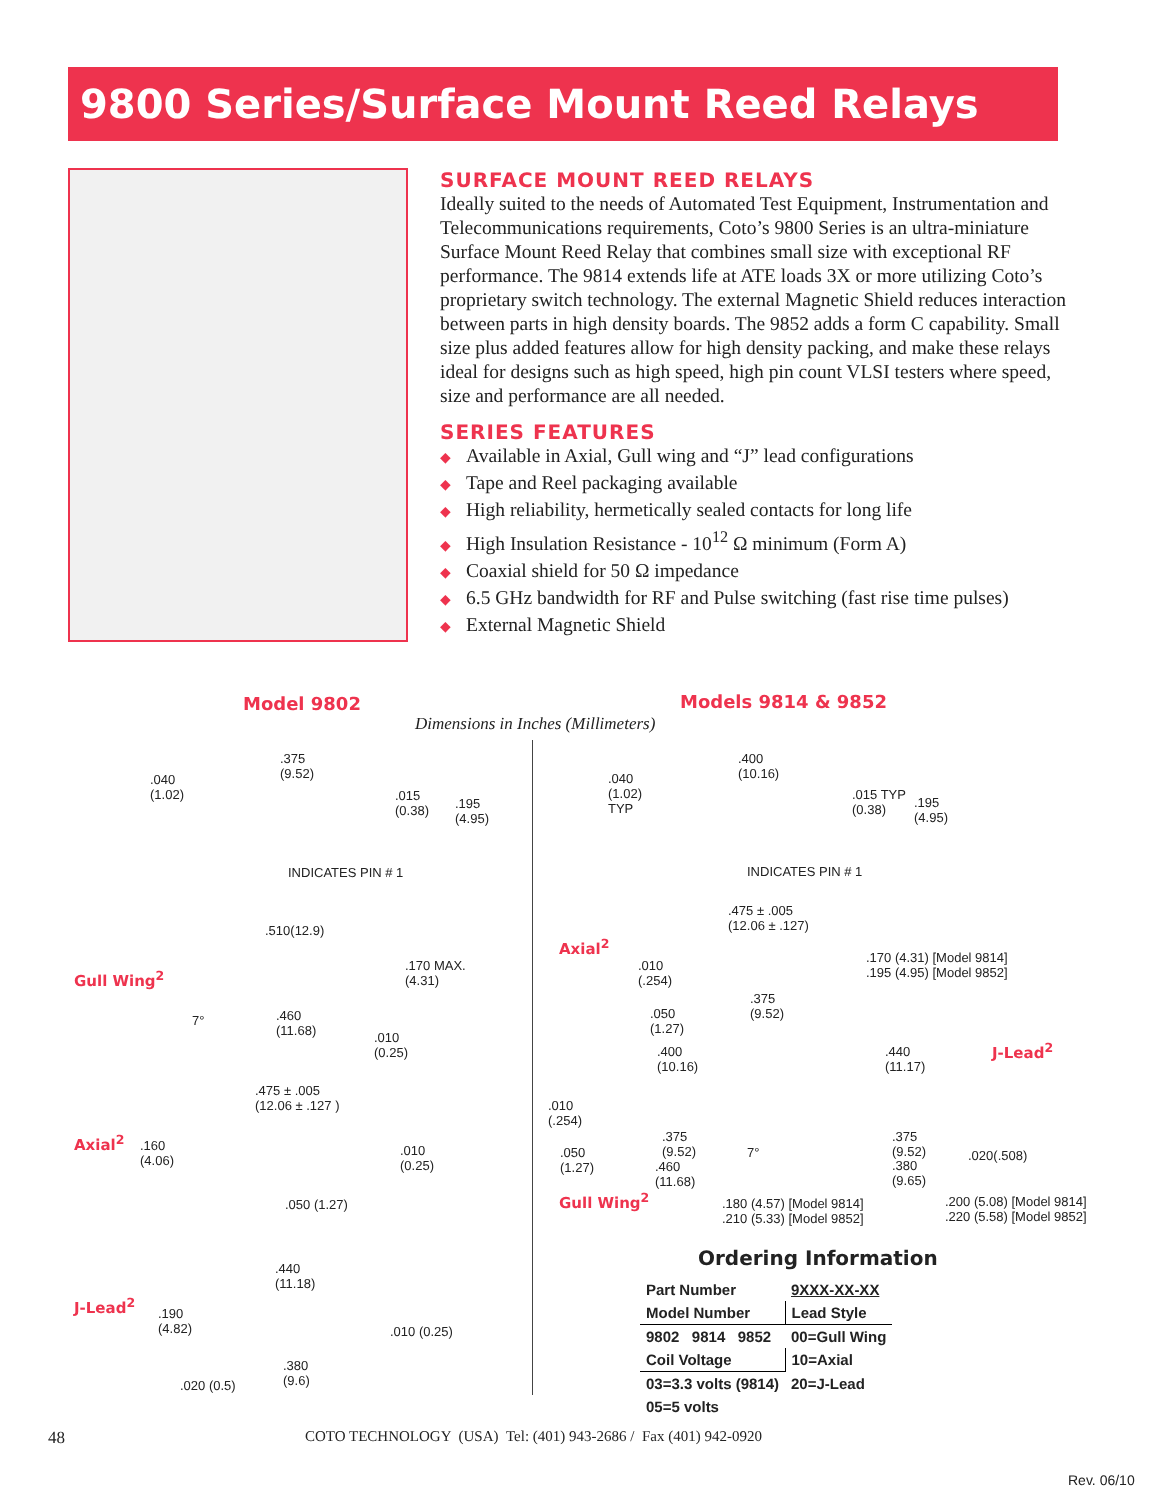9800 Series/Surface Mount Reed Relays
SURFACE MOUNT REED RELAYS
Ideally suited to the needs of Automated Test Equipment, Instrumentation and Telecommunications requirements, Coto’s 9800 Series is an ultra-miniature Surface Mount Reed Relay that combines small size with exceptional RF performance. The 9814 extends life at ATE loads 3X or more utilizing Coto’s proprietary switch technology. The external Magnetic Shield reduces interaction between parts in high density boards. The 9852 adds a form C capability. Small size plus added features allow for high density packing, and make these relays ideal for designs such as high speed, high pin count VLSI testers where speed, size and performance are all needed.
SERIES FEATURES
◆ Available in Axial, Gull wing and “J” lead configurations
◆ Tape and Reel packaging available
◆ High reliability, hermetically sealed contacts for long life
◆ High Insulation Resistance - 10<sup>12</sup> Ω minimum (Form A)
◆ Coaxial shield for 50 Ω impedance
◆ 6.5 GHz bandwidth for RF and Pulse switching (fast rise time pulses)
◆ External Magnetic Shield
Model 9802 Models 9814 & 9852
Dimensions in Inches (Millimeters)
.040
(1.02)
.375
(9.52)
.015
(0.38)
.195
(4.95)
INDICATES PIN # 1
Gull Wing<sup>2</sup>
.510(12.9)
.170 MAX.
(4.31)
7°
.460
(11.68)
.010
(0.25)
Axial<sup>2</sup>
.475 ± .005
(12.06 ± .127 )
.160
(4.06)
.010
(0.25)
.050 (1.27)
J-Lead<sup>2</sup>
.440
(11.18)
.190
(4.82)
.010 (0.25)
.020 (0.5)
.380
(9.6)
.040
(1.02)
TYP
.400
(10.16)
.015 TYP
(0.38)
.195
(4.95)
INDICATES PIN # 1
Axial<sup>2</sup>
.475 ± .005
(12.06 ± .127)
.010
(.254)
.170 (4.31) [Model 9814]
.195 (4.95) [Model 9852]
.375
(9.52)
.050
(1.27)
.400
(10.16)
.440
(11.17)
J-Lead<sup>2</sup>
.010
(.254)
.375
(9.52)
.375
(9.52)
.050
(1.27)
7° .020(.508)
.460
(11.68)
.380
(9.65)
Gull Wing<sup>2</sup>
.180 (4.57) [Model 9814]
.210 (5.33) [Model 9852]
.200 (5.08) [Model 9814]
.220 (5.58) [Model 9852]
Ordering Information
| Part Number | 9XXX-XX-XX |
| Model Number | Lead Style |
| 9802 9814 9852 | 00=Gull Wing |
| Coil Voltage | 10=Axial |
| 03=3.3 volts (9814) | 20=J-Lead |
| 05=5 volts | |
48
COTO TECHNOLOGY (USA) Tel: (401) 943-2686 / Fax (401) 942-0920
Rev. 06/10